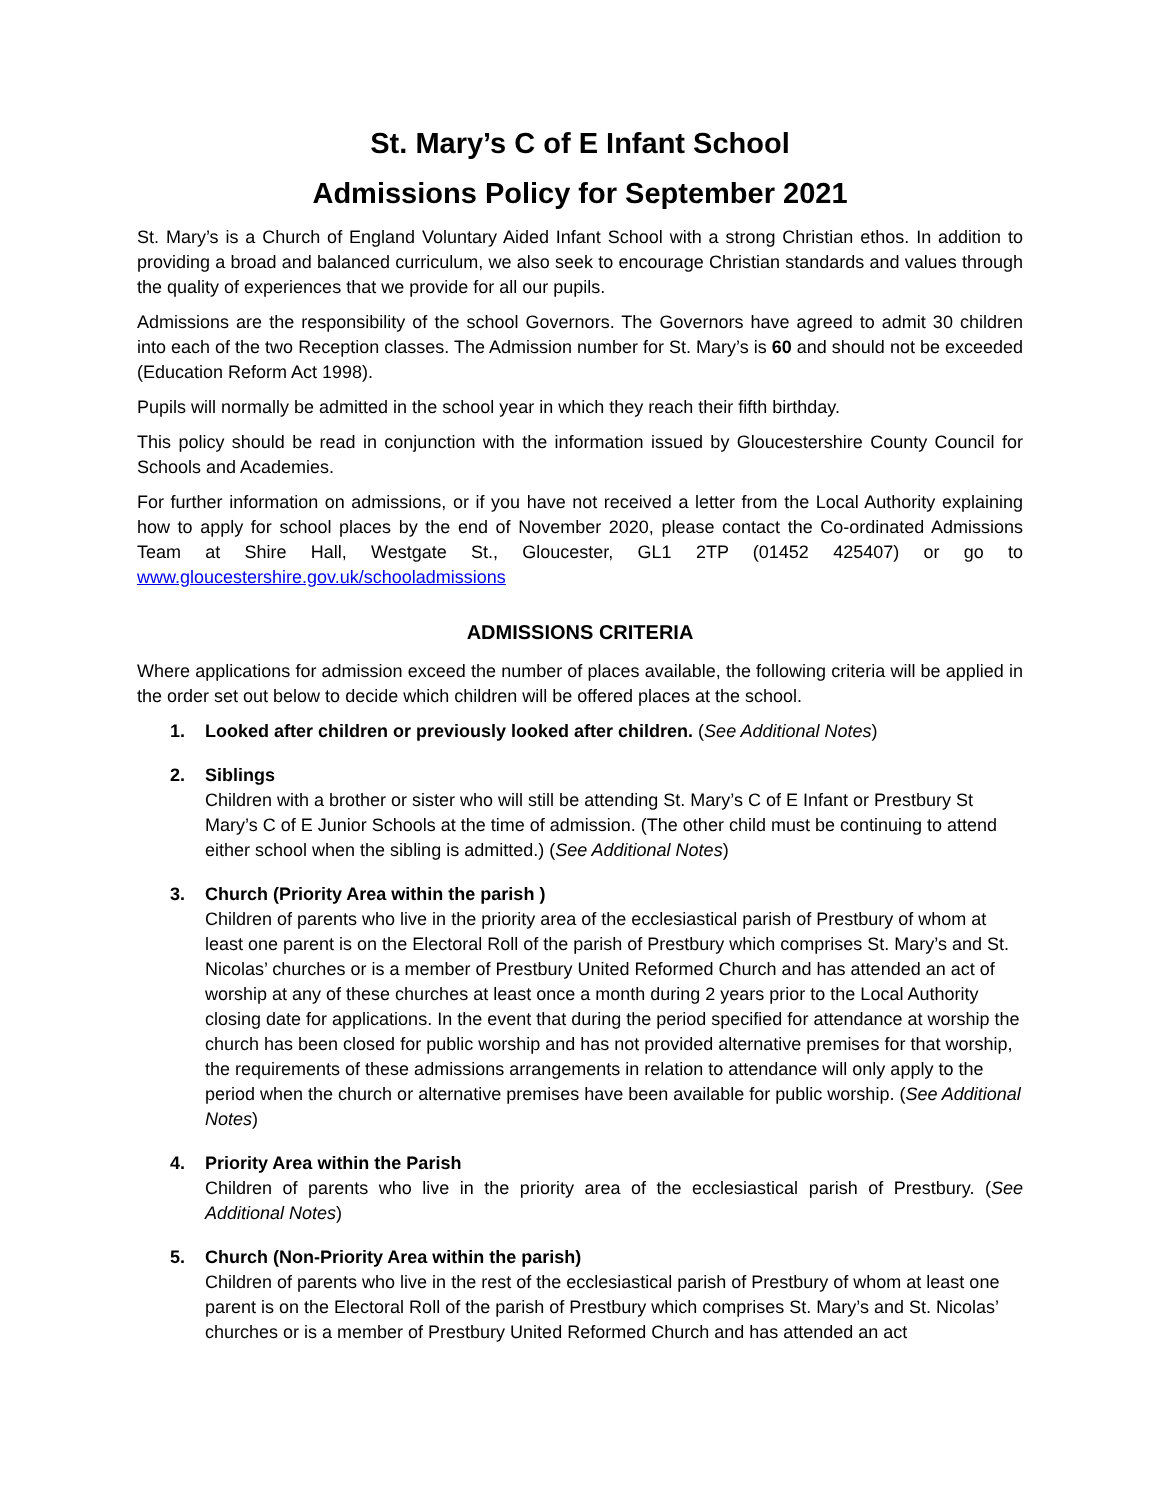St. Mary’s C of E Infant School
Admissions Policy for September 2021
St. Mary’s is a Church of England Voluntary Aided Infant School with a strong Christian ethos. In addition to providing a broad and balanced curriculum, we also seek to encourage Christian standards and values through the quality of experiences that we provide for all our pupils.
Admissions are the responsibility of the school Governors. The Governors have agreed to admit 30 children into each of the two Reception classes. The Admission number for St. Mary’s is 60 and should not be exceeded (Education Reform Act 1998).
Pupils will normally be admitted in the school year in which they reach their fifth birthday.
This policy should be read in conjunction with the information issued by Gloucestershire County Council for Schools and Academies.
For further information on admissions, or if you have not received a letter from the Local Authority explaining how to apply for school places by the end of November 2020, please contact the Co-ordinated Admissions Team at Shire Hall, Westgate St., Gloucester, GL1 2TP (01452 425407) or go to www.gloucestershire.gov.uk/schooladmissions
ADMISSIONS CRITERIA
Where applications for admission exceed the number of places available, the following criteria will be applied in the order set out below to decide which children will be offered places at the school.
1. Looked after children or previously looked after children. (See Additional Notes)
2. Siblings
Children with a brother or sister who will still be attending St. Mary’s C of E Infant or Prestbury St Mary’s C of E Junior Schools at the time of admission. (The other child must be continuing to attend either school when the sibling is admitted.) (See Additional Notes)
3. Church (Priority Area within the parish )
Children of parents who live in the priority area of the ecclesiastical parish of Prestbury of whom at least one parent is on the Electoral Roll of the parish of Prestbury which comprises St. Mary’s and St. Nicolas’ churches or is a member of Prestbury United Reformed Church and has attended an act of worship at any of these churches at least once a month during 2 years prior to the Local Authority closing date for applications. In the event that during the period specified for attendance at worship the church has been closed for public worship and has not provided alternative premises for that worship, the requirements of these admissions arrangements in relation to attendance will only apply to the period when the church or alternative premises have been available for public worship. (See Additional Notes)
4. Priority Area within the Parish
Children of parents who live in the priority area of the ecclesiastical parish of Prestbury. (See Additional Notes)
5. Church (Non-Priority Area within the parish)
Children of parents who live in the rest of the ecclesiastical parish of Prestbury of whom at least one parent is on the Electoral Roll of the parish of Prestbury which comprises St. Mary’s and St. Nicolas’ churches or is a member of Prestbury United Reformed Church and has attended an act